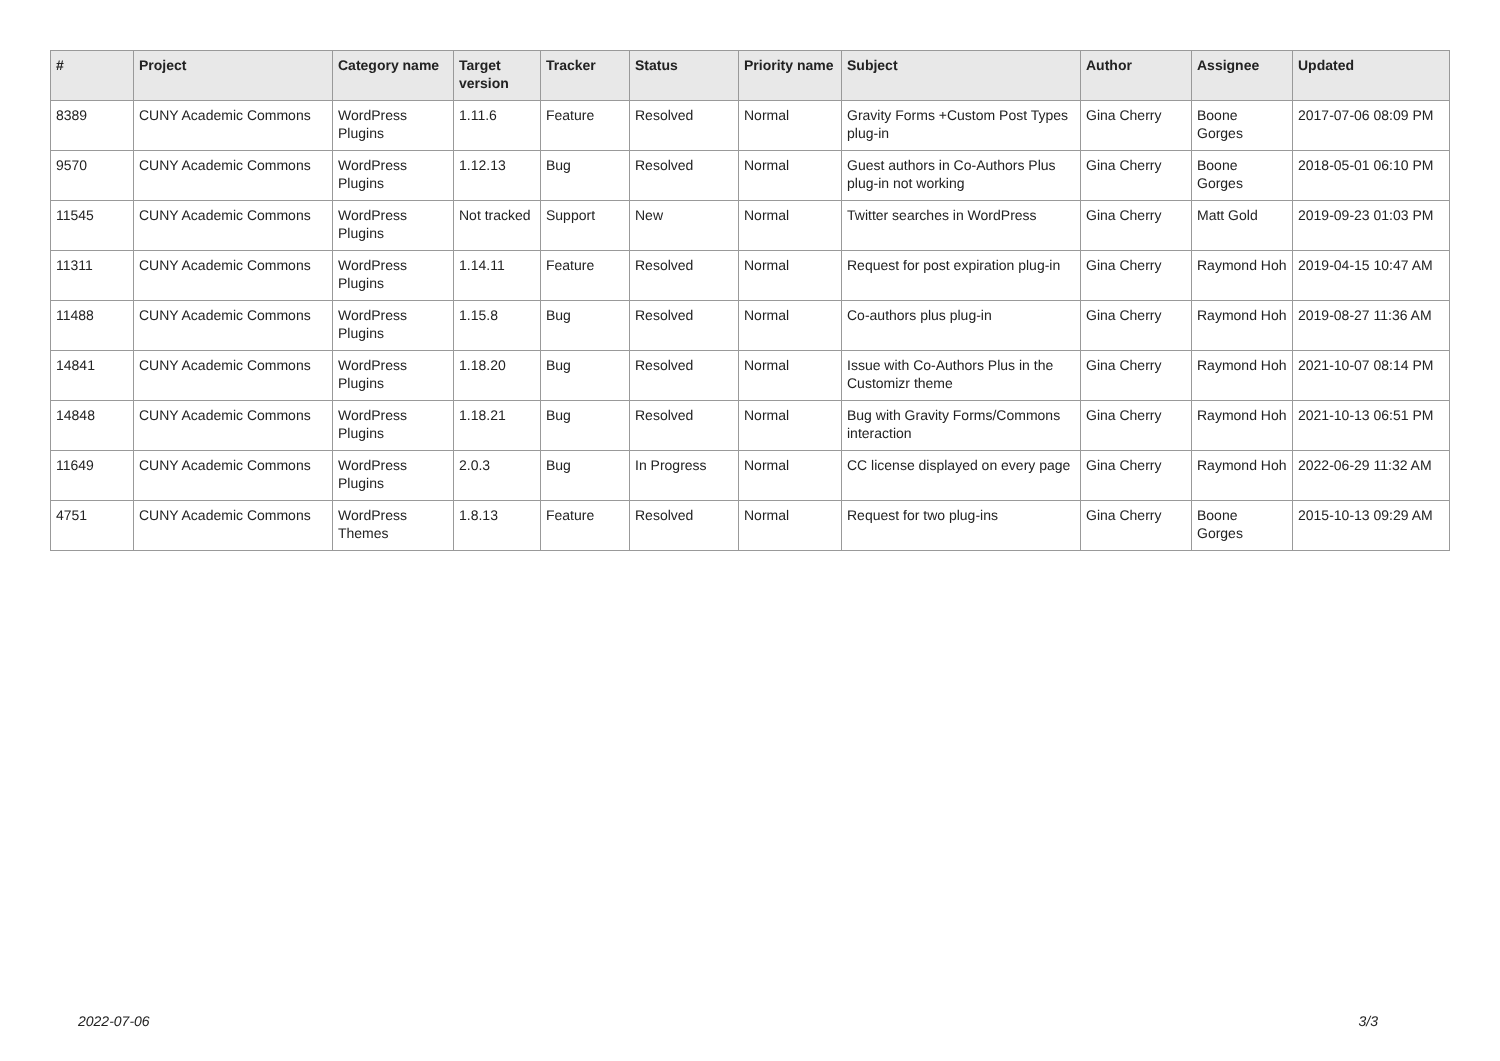| # | Project | Category name | Target version | Tracker | Status | Priority name | Subject | Author | Assignee | Updated |
| --- | --- | --- | --- | --- | --- | --- | --- | --- | --- | --- |
| 8389 | CUNY Academic Commons | WordPress Plugins | 1.11.6 | Feature | Resolved | Normal | Gravity Forms +Custom Post Types plug-in | Gina Cherry | Boone Gorges | 2017-07-06 08:09 PM |
| 9570 | CUNY Academic Commons | WordPress Plugins | 1.12.13 | Bug | Resolved | Normal | Guest authors in Co-Authors Plus plug-in not working | Gina Cherry | Boone Gorges | 2018-05-01 06:10 PM |
| 11545 | CUNY Academic Commons | WordPress Plugins | Not tracked | Support | New | Normal | Twitter searches in WordPress | Gina Cherry | Matt Gold | 2019-09-23 01:03 PM |
| 11311 | CUNY Academic Commons | WordPress Plugins | 1.14.11 | Feature | Resolved | Normal | Request for post expiration plug-in | Gina Cherry | Raymond Hoh | 2019-04-15 10:47 AM |
| 11488 | CUNY Academic Commons | WordPress Plugins | 1.15.8 | Bug | Resolved | Normal | Co-authors plus plug-in | Gina Cherry | Raymond Hoh | 2019-08-27 11:36 AM |
| 14841 | CUNY Academic Commons | WordPress Plugins | 1.18.20 | Bug | Resolved | Normal | Issue with Co-Authors Plus in the Customizr theme | Gina Cherry | Raymond Hoh | 2021-10-07 08:14 PM |
| 14848 | CUNY Academic Commons | WordPress Plugins | 1.18.21 | Bug | Resolved | Normal | Bug with Gravity Forms/Commons interaction | Gina Cherry | Raymond Hoh | 2021-10-13 06:51 PM |
| 11649 | CUNY Academic Commons | WordPress Plugins | 2.0.3 | Bug | In Progress | Normal | CC license displayed on every page | Gina Cherry | Raymond Hoh | 2022-06-29 11:32 AM |
| 4751 | CUNY Academic Commons | WordPress Themes | 1.8.13 | Feature | Resolved | Normal | Request for two plug-ins | Gina Cherry | Boone Gorges | 2015-10-13 09:29 AM |
2022-07-06 3/3